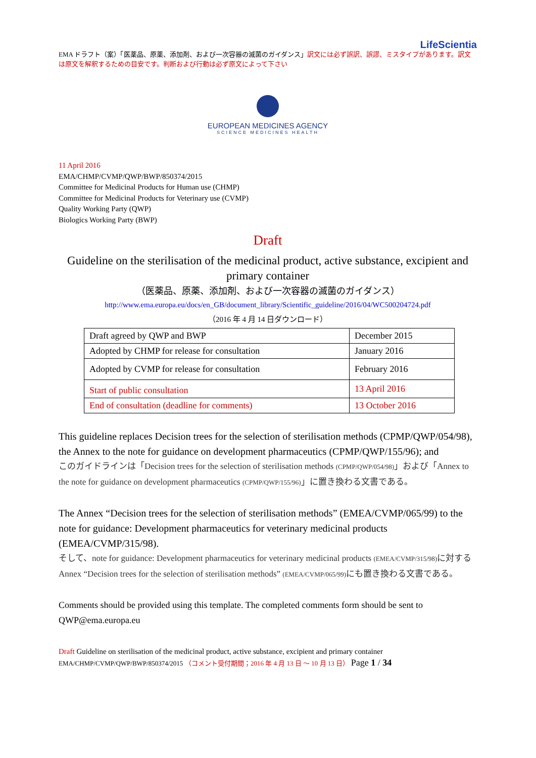LifeScientia
EMA ドラフト（案）「医薬品、原薬、添加剤、および一次容器の滅菌のガイダンス」訳文には必ず誤訳、誤謬、ミスタイプがあります。訳文は原文を解釈するための目安です。判断および行動は必ず原文によって下さい
EUROPEAN MEDICINES AGENCY
SCIENCE MEDICINES HEALTH
11 April 2016
EMA/CHMP/CVMP/QWP/BWP/850374/2015
Committee for Medicinal Products for Human use (CHMP)
Committee for Medicinal Products for Veterinary use (CVMP)
Quality Working Party (QWP)
Biologics Working Party (BWP)
Draft
Guideline on the sterilisation of the medicinal product, active substance, excipient and primary container
（医薬品、原薬、添加剤、および一次容器の滅菌のガイダンス）
http://www.ema.europa.eu/docs/en_GB/document_library/Scientific_guideline/2016/04/WC500204724.pdf
（2016 年 4 月 14 日ダウンロード）
| Draft agreed by QWP and BWP | December 2015 |
| Adopted by CHMP for release for consultation | January 2016 |
| Adopted by CVMP for release for consultation | February 2016 |
| Start of public consultation | 13 April 2016 |
| End of consultation (deadline for comments) | 13 October 2016 |
This guideline replaces Decision trees for the selection of sterilisation methods (CPMP/QWP/054/98), the Annex to the note for guidance on development pharmaceutics (CPMP/QWP/155/96); and
このガイドラインは「Decision trees for the selection of sterilisation methods (CPMP/QWP/054/98)」および「Annex to the note for guidance on development pharmaceutics (CPMP/QWP/155/96)」に置き換わる文書である。
The Annex “Decision trees for the selection of sterilisation methods” (EMEA/CVMP/065/99) to the note for guidance: Development pharmaceutics for veterinary medicinal products (EMEA/CVMP/315/98).
そして、note for guidance: Development pharmaceutics for veterinary medicinal products (EMEA/CVMP/315/98) に対する Annex “Decision trees for the selection of sterilisation methods” (EMEA/CVMP/065/99) にも置き換わる文書である。
Comments should be provided using this template. The completed comments form should be sent to QWP@ema.europa.eu
Draft Guideline on sterilisation of the medicinal product, active substance, excipient and primary container
EMA/CHMP/CVMP/QWP/BWP/850374/2015 （コメント受付期間；2016 年 4 月 13 日 ～ 10 月 13 日） Page 1 / 34